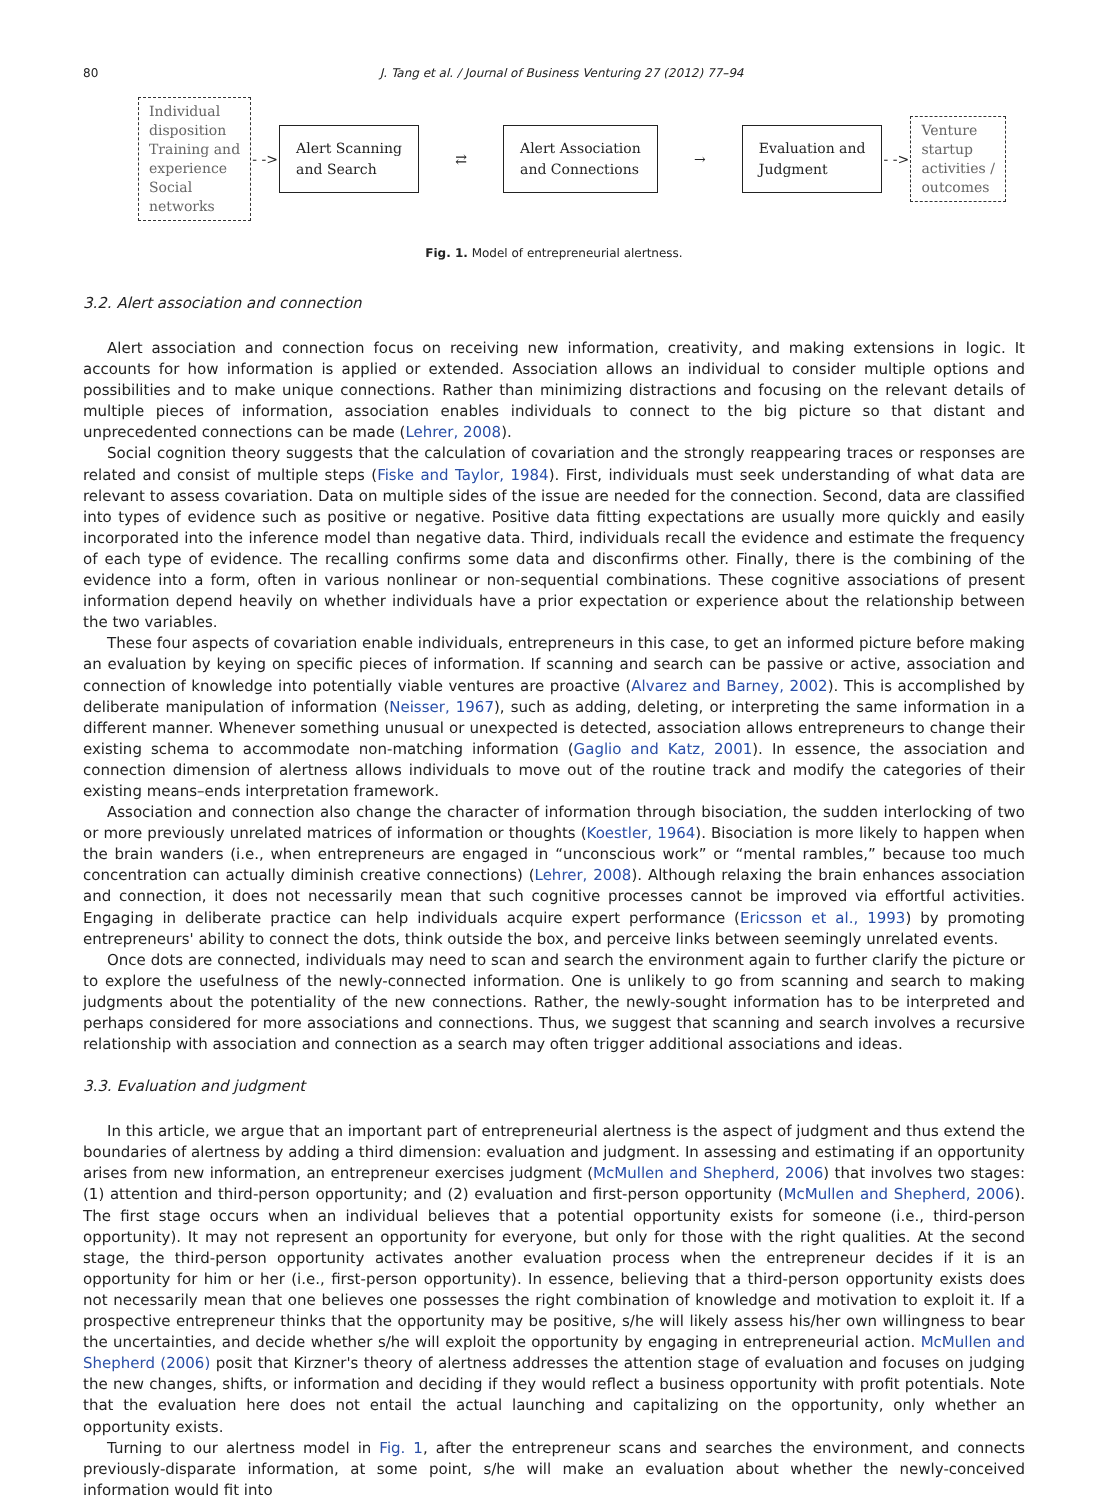80 J. Tang et al. / Journal of Business Venturing 27 (2012) 77–94
Individual
disposition
Training and
experience
Social
networks
- ->
Alert Scanning
and Search
⇄
Alert Association
and Connections
→
Evaluation and
Judgment
- ->
Venture
startup
activities /
outcomes
Fig. 1. Model of entrepreneurial alertness.
3.2. Alert association and connection
Alert association and connection focus on receiving new information, creativity, and making extensions in logic. It accounts for how information is applied or extended. Association allows an individual to consider multiple options and possibilities and to make unique connections. Rather than minimizing distractions and focusing on the relevant details of multiple pieces of information, association enables individuals to connect to the big picture so that distant and unprecedented connections can be made (Lehrer, 2008).
Social cognition theory suggests that the calculation of covariation and the strongly reappearing traces or responses are related and consist of multiple steps (Fiske and Taylor, 1984). First, individuals must seek understanding of what data are relevant to assess covariation. Data on multiple sides of the issue are needed for the connection. Second, data are classified into types of evidence such as positive or negative. Positive data fitting expectations are usually more quickly and easily incorporated into the inference model than negative data. Third, individuals recall the evidence and estimate the frequency of each type of evidence. The recalling confirms some data and disconfirms other. Finally, there is the combining of the evidence into a form, often in various nonlinear or non-sequential combinations. These cognitive associations of present information depend heavily on whether individuals have a prior expectation or experience about the relationship between the two variables.
These four aspects of covariation enable individuals, entrepreneurs in this case, to get an informed picture before making an evaluation by keying on specific pieces of information. If scanning and search can be passive or active, association and connection of knowledge into potentially viable ventures are proactive (Alvarez and Barney, 2002). This is accomplished by deliberate manipulation of information (Neisser, 1967), such as adding, deleting, or interpreting the same information in a different manner. Whenever something unusual or unexpected is detected, association allows entrepreneurs to change their existing schema to accommodate non-matching information (Gaglio and Katz, 2001). In essence, the association and connection dimension of alertness allows individuals to move out of the routine track and modify the categories of their existing means–ends interpretation framework.
Association and connection also change the character of information through bisociation, the sudden interlocking of two or more previously unrelated matrices of information or thoughts (Koestler, 1964). Bisociation is more likely to happen when the brain wanders (i.e., when entrepreneurs are engaged in “unconscious work” or “mental rambles,” because too much concentration can actually diminish creative connections) (Lehrer, 2008). Although relaxing the brain enhances association and connection, it does not necessarily mean that such cognitive processes cannot be improved via effortful activities. Engaging in deliberate practice can help individuals acquire expert performance (Ericsson et al., 1993) by promoting entrepreneurs' ability to connect the dots, think outside the box, and perceive links between seemingly unrelated events.
Once dots are connected, individuals may need to scan and search the environment again to further clarify the picture or to explore the usefulness of the newly-connected information. One is unlikely to go from scanning and search to making judgments about the potentiality of the new connections. Rather, the newly-sought information has to be interpreted and perhaps considered for more associations and connections. Thus, we suggest that scanning and search involves a recursive relationship with association and connection as a search may often trigger additional associations and ideas.
3.3. Evaluation and judgment
In this article, we argue that an important part of entrepreneurial alertness is the aspect of judgment and thus extend the boundaries of alertness by adding a third dimension: evaluation and judgment. In assessing and estimating if an opportunity arises from new information, an entrepreneur exercises judgment (McMullen and Shepherd, 2006) that involves two stages: (1) attention and third-person opportunity; and (2) evaluation and first-person opportunity (McMullen and Shepherd, 2006). The first stage occurs when an individual believes that a potential opportunity exists for someone (i.e., third-person opportunity). It may not represent an opportunity for everyone, but only for those with the right qualities. At the second stage, the third-person opportunity activates another evaluation process when the entrepreneur decides if it is an opportunity for him or her (i.e., first-person opportunity). In essence, believing that a third-person opportunity exists does not necessarily mean that one believes one possesses the right combination of knowledge and motivation to exploit it. If a prospective entrepreneur thinks that the opportunity may be positive, s/he will likely assess his/her own willingness to bear the uncertainties, and decide whether s/he will exploit the opportunity by engaging in entrepreneurial action. McMullen and Shepherd (2006) posit that Kirzner's theory of alertness addresses the attention stage of evaluation and focuses on judging the new changes, shifts, or information and deciding if they would reflect a business opportunity with profit potentials. Note that the evaluation here does not entail the actual launching and capitalizing on the opportunity, only whether an opportunity exists.
Turning to our alertness model in Fig. 1, after the entrepreneur scans and searches the environment, and connects previously-disparate information, at some point, s/he will make an evaluation about whether the newly-conceived information would fit into